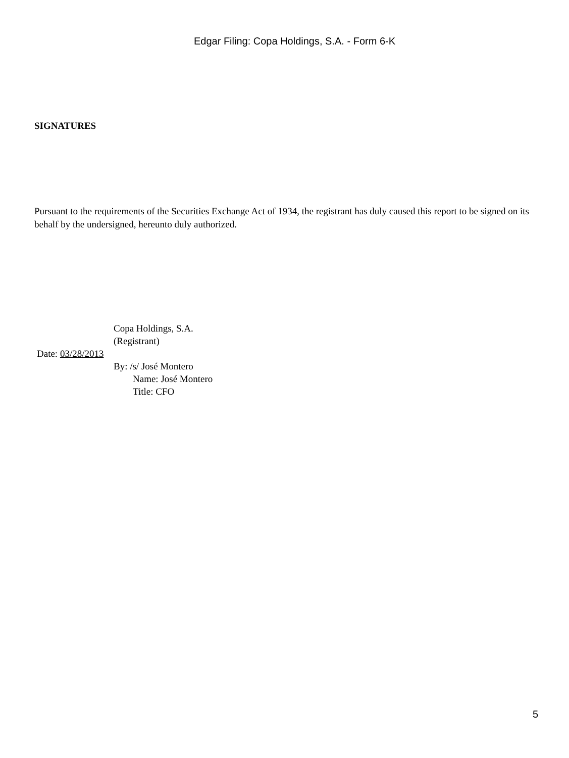Edgar Filing: Copa Holdings, S.A. - Form 6-K
SIGNATURES
Pursuant to the requirements of the Securities Exchange Act of 1934, the registrant has duly caused this report to be signed on its behalf by the undersigned, hereunto duly authorized.
Copa Holdings, S.A.
(Registrant)
Date: 03/28/2013
By: /s/ José Montero
Name: José Montero
Title: CFO
5